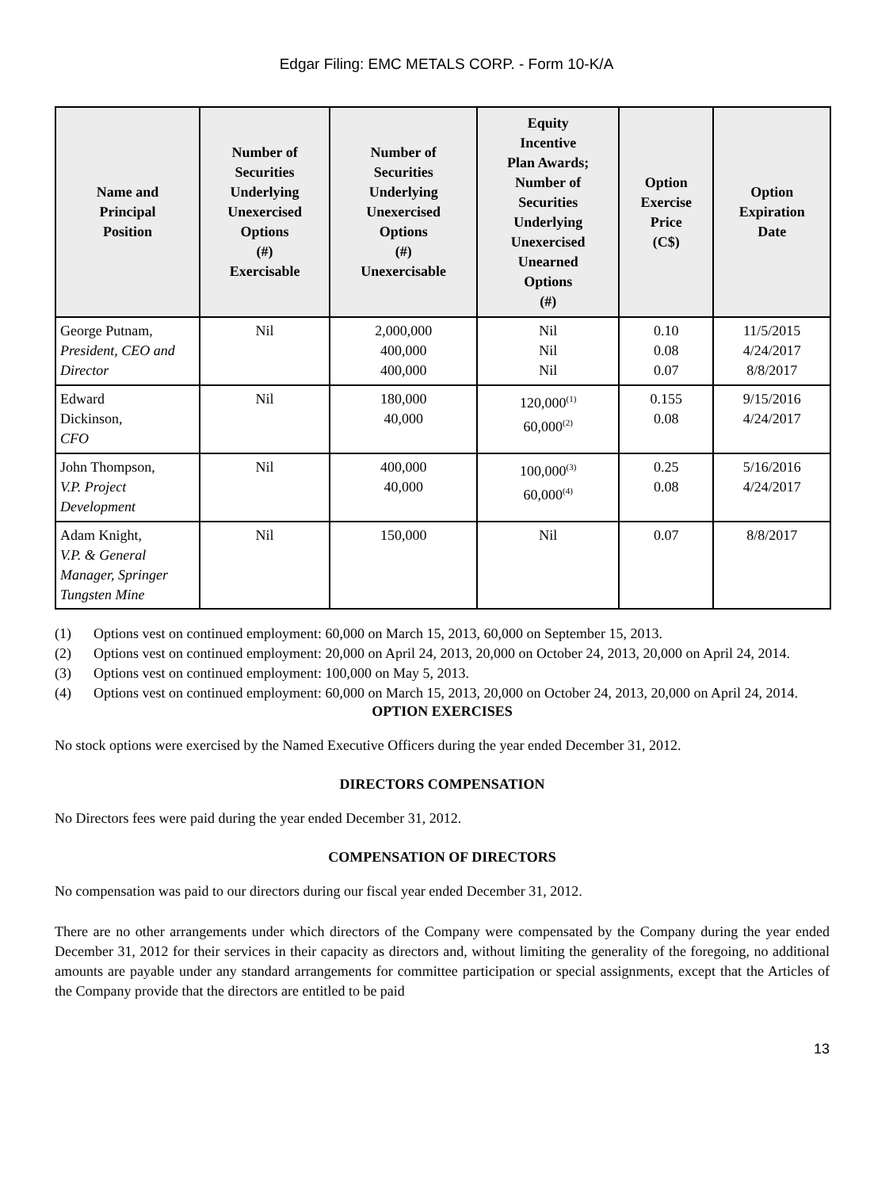Edgar Filing: EMC METALS CORP. - Form 10-K/A
| Name and Principal Position | Number of Securities Underlying Unexercised Options (#) Exercisable | Number of Securities Underlying Unexercised Options (#) Unexercisable | Equity Incentive Plan Awards; Number of Securities Underlying Unexercised Unearned Options (#) | Option Exercise Price (C$) | Option Expiration Date |
| --- | --- | --- | --- | --- | --- |
| George Putnam, President, CEO and Director | Nil | 2,000,000 400,000 400,000 | Nil Nil Nil | 0.10 0.08 0.07 | 11/5/2015 4/24/2017 8/8/2017 |
| Edward Dickinson, CFO | Nil | 180,000 40,000 | 120,000<sup>(1)</sup> 60,000<sup>(2)</sup> | 0.155 0.08 | 9/15/2016 4/24/2017 |
| John Thompson, V.P. Project Development | Nil | 400,000 40,000 | 100,000<sup>(3)</sup> 60,000<sup>(4)</sup> | 0.25 0.08 | 5/16/2016 4/24/2017 |
| Adam Knight, V.P. & General Manager, Springer Tungsten Mine | Nil | 150,000 | Nil | 0.07 | 8/8/2017 |
(1) Options vest on continued employment: 60,000 on March 15, 2013, 60,000 on September 15, 2013.
(2) Options vest on continued employment: 20,000 on April 24, 2013, 20,000 on October 24, 2013, 20,000 on April 24, 2014.
(3) Options vest on continued employment: 100,000 on May 5, 2013.
(4) Options vest on continued employment: 60,000 on March 15, 2013, 20,000 on October 24, 2013, 20,000 on April 24, 2014.
OPTION EXERCISES
No stock options were exercised by the Named Executive Officers during the year ended December 31, 2012.
DIRECTORS COMPENSATION
No Directors fees were paid during the year ended December 31, 2012.
COMPENSATION OF DIRECTORS
No compensation was paid to our directors during our fiscal year ended December 31, 2012.
There are no other arrangements under which directors of the Company were compensated by the Company during the year ended December 31, 2012 for their services in their capacity as directors and, without limiting the generality of the foregoing, no additional amounts are payable under any standard arrangements for committee participation or special assignments, except that the Articles of the Company provide that the directors are entitled to be paid
13